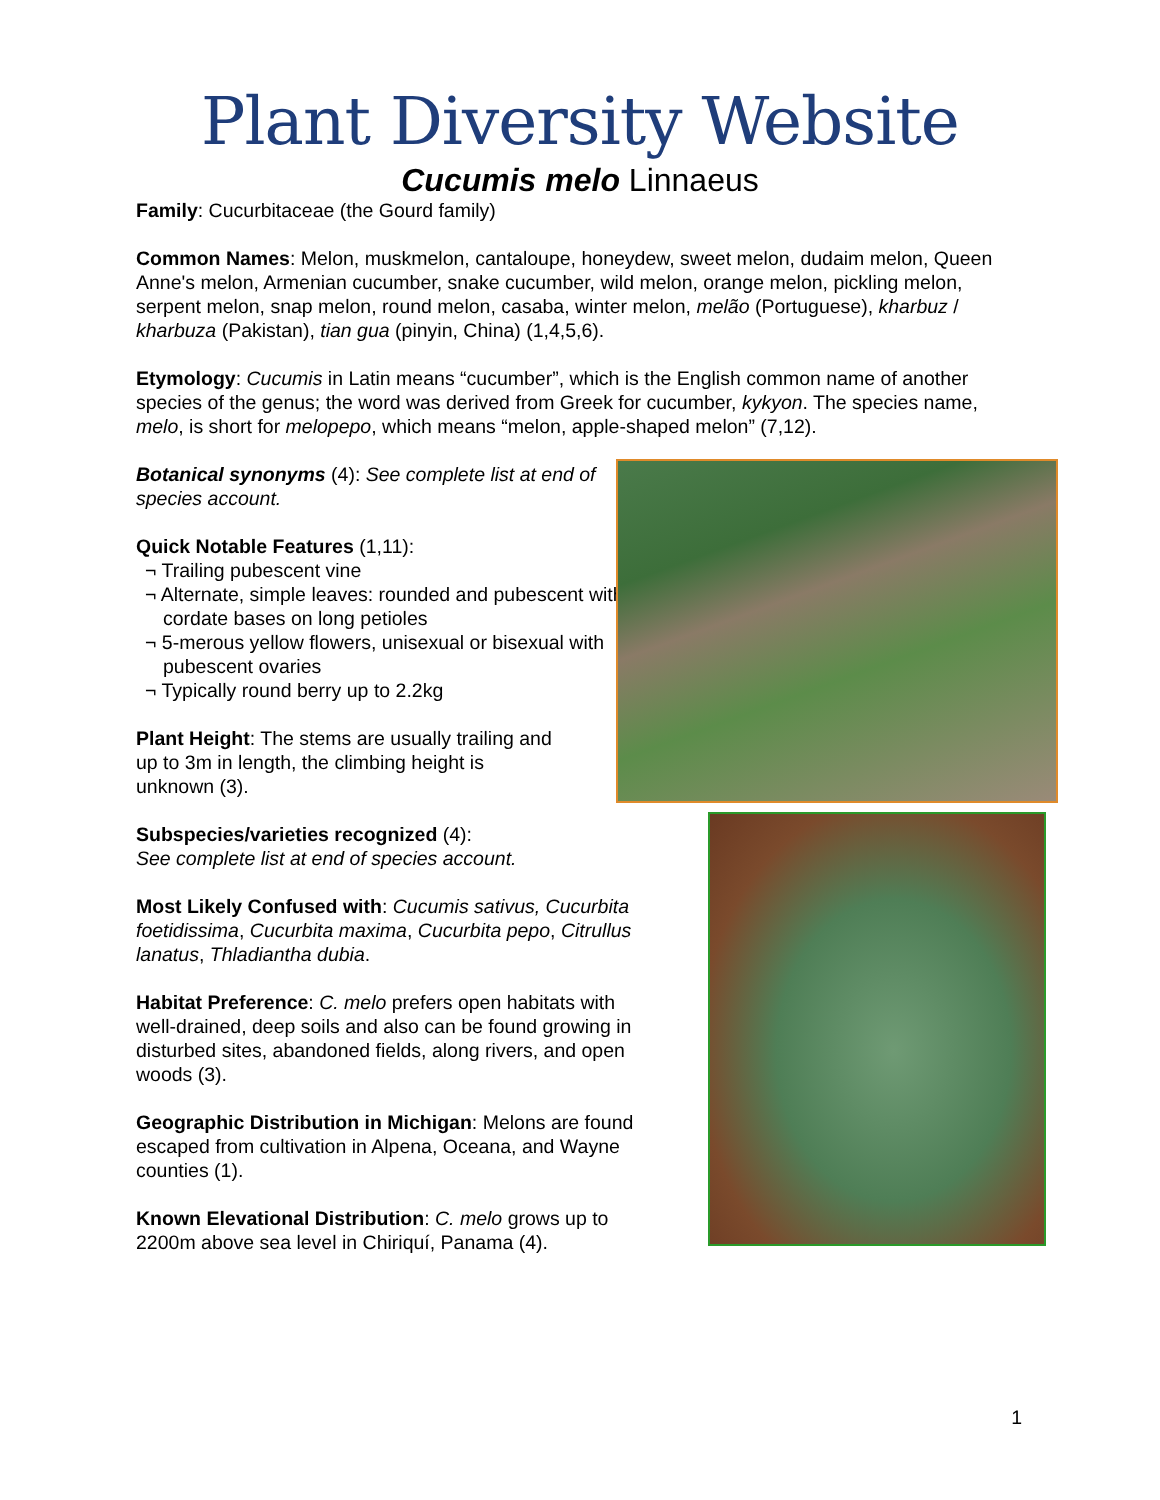Plant Diversity Website
Cucumis melo Linnaeus
Family: Cucurbitaceae (the Gourd family)
Common Names: Melon, muskmelon, cantaloupe, honeydew, sweet melon, dudaim melon, Queen Anne's melon, Armenian cucumber, snake cucumber, wild melon, orange melon, pickling melon, serpent melon, snap melon, round melon, casaba, winter melon, melão (Portuguese), kharbuz / kharbuza (Pakistan), tian gua (pinyin, China) (1,4,5,6).
Etymology: Cucumis in Latin means “cucumber”, which is the English common name of another species of the genus; the word was derived from Greek for cucumber, kykyon. The species name, melo, is short for melopepo, which means “melon, apple-shaped melon” (7,12).
Botanical synonyms (4): See complete list at end of species account.
Quick Notable Features (1,11):
¬ Trailing pubescent vine
¬ Alternate, simple leaves: rounded and pubescent with cordate bases on long petioles
¬ 5-merous yellow flowers, unisexual or bisexual with pubescent ovaries
¬ Typically round berry up to 2.2kg
Plant Height: The stems are usually trailing and up to 3m in length, the climbing height is unknown (3).
Subspecies/varieties recognized (4):
See complete list at end of species account.
Most Likely Confused with: Cucumis sativus, Cucurbita foetidissima, Cucurbita maxima, Cucurbita pepo, Citrullus lanatus, Thladiantha dubia.
Habitat Preference: C. melo prefers open habitats with well-drained, deep soils and also can be found growing in disturbed sites, abandoned fields, along rivers, and open woods (3).
Geographic Distribution in Michigan: Melons are found escaped from cultivation in Alpena, Oceana, and Wayne counties (1).
Known Elevational Distribution: C. melo grows up to 2200m above sea level in Chiriquí, Panama (4).
1